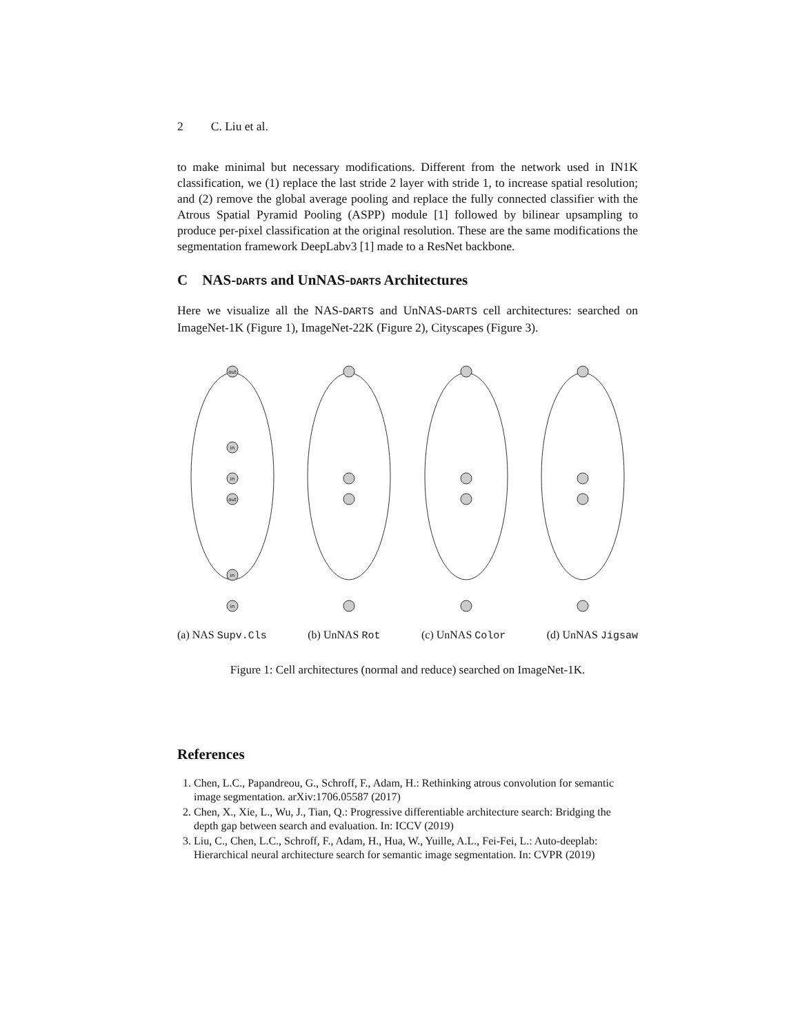2 C. Liu et al.
to make minimal but necessary modifications. Different from the network used in IN1K classification, we (1) replace the last stride 2 layer with stride 1, to increase spatial resolution; and (2) remove the global average pooling and replace the fully connected classifier with the Atrous Spatial Pyramid Pooling (ASPP) module [1] followed by bilinear upsampling to produce per-pixel classification at the original resolution. These are the same modifications the segmentation framework DeepLabv3 [1] made to a ResNet backbone.
C NAS-DARTS and UnNAS-DARTS Architectures
Here we visualize all the NAS-DARTS and UnNAS-DARTS cell architectures: searched on ImageNet-1K (Figure 1), ImageNet-22K (Figure 2), Cityscapes (Figure 3).
out
in
in
out
in
in
(a) NAS Supv.Cls (b) UnNAS Rot (c) UnNAS Color (d) UnNAS Jigsaw
Figure 1: Cell architectures (normal and reduce) searched on ImageNet-1K.
References
1. Chen, L.C., Papandreou, G., Schroff, F., Adam, H.: Rethinking atrous convolution for semantic image segmentation. arXiv:1706.05587 (2017)
2. Chen, X., Xie, L., Wu, J., Tian, Q.: Progressive differentiable architecture search: Bridging the depth gap between search and evaluation. In: ICCV (2019)
3. Liu, C., Chen, L.C., Schroff, F., Adam, H., Hua, W., Yuille, A.L., Fei-Fei, L.: Auto-deeplab: Hierarchical neural architecture search for semantic image segmentation. In: CVPR (2019)